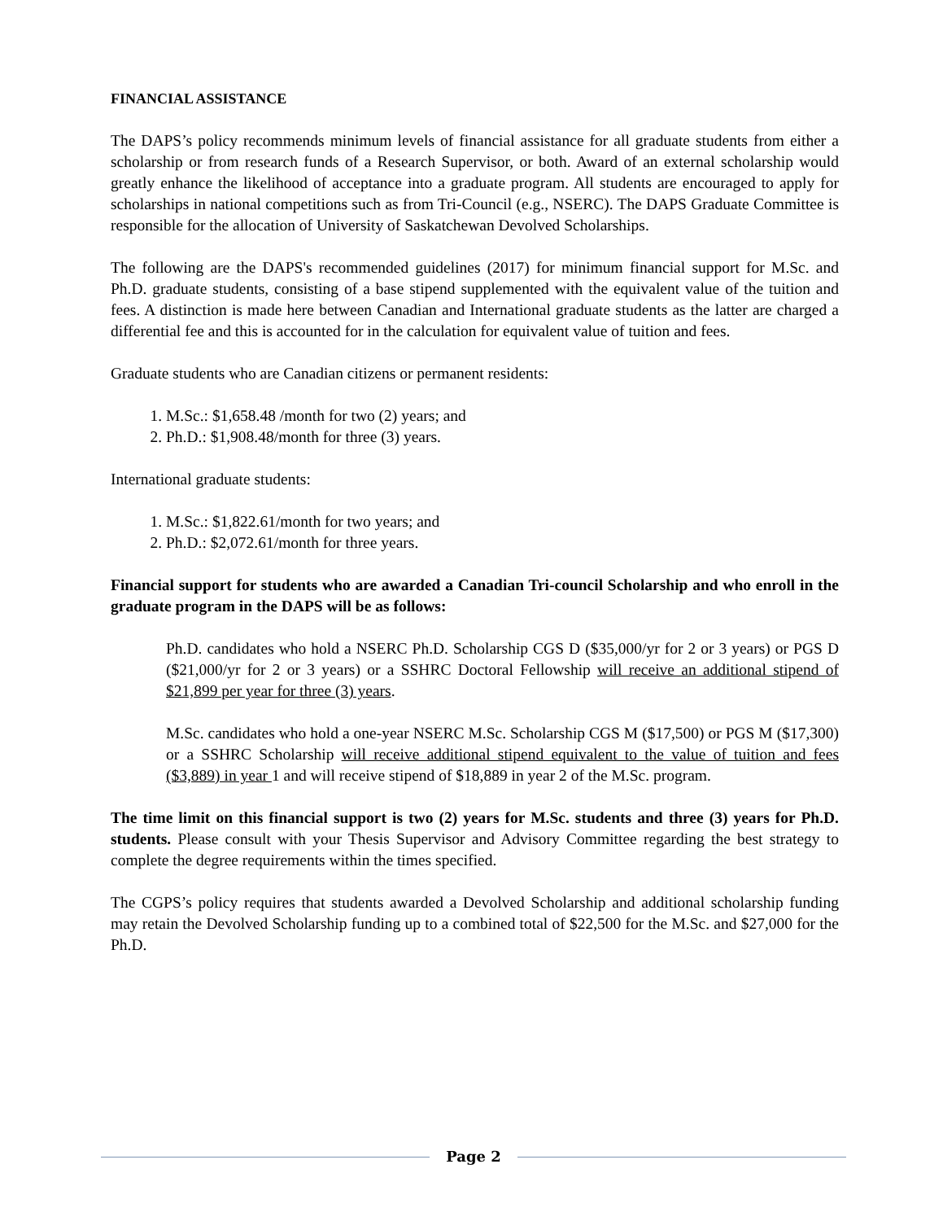FINANCIAL ASSISTANCE
The DAPS’s policy recommends minimum levels of financial assistance for all graduate students from either a scholarship or from research funds of a Research Supervisor, or both. Award of an external scholarship would greatly enhance the likelihood of acceptance into a graduate program. All students are encouraged to apply for scholarships in national competitions such as from Tri-Council (e.g., NSERC). The DAPS Graduate Committee is responsible for the allocation of University of Saskatchewan Devolved Scholarships.
The following are the DAPS's recommended guidelines (2017) for minimum financial support for M.Sc. and Ph.D. graduate students, consisting of a base stipend supplemented with the equivalent value of the tuition and fees. A distinction is made here between Canadian and International graduate students as the latter are charged a differential fee and this is accounted for in the calculation for equivalent value of tuition and fees.
Graduate students who are Canadian citizens or permanent residents:
1. M.Sc.: $1,658.48 /month for two (2) years; and
2. Ph.D.: $1,908.48/month for three (3) years.
International graduate students:
1. M.Sc.: $1,822.61/month for two years; and
2. Ph.D.: $2,072.61/month for three years.
Financial support for students who are awarded a Canadian Tri-council Scholarship and who enroll in the graduate program in the DAPS will be as follows:
Ph.D. candidates who hold a NSERC Ph.D. Scholarship CGS D ($35,000/yr for 2 or 3 years) or PGS D ($21,000/yr for 2 or 3 years) or a SSHRC Doctoral Fellowship will receive an additional stipend of $21,899 per year for three (3) years.
M.Sc. candidates who hold a one-year NSERC M.Sc. Scholarship CGS M ($17,500) or PGS M ($17,300) or a SSHRC Scholarship will receive additional stipend equivalent to the value of tuition and fees ($3,889) in year 1 and will receive stipend of $18,889 in year 2 of the M.Sc. program.
The time limit on this financial support is two (2) years for M.Sc. students and three (3) years for Ph.D. students. Please consult with your Thesis Supervisor and Advisory Committee regarding the best strategy to complete the degree requirements within the times specified.
The CGPS’s policy requires that students awarded a Devolved Scholarship and additional scholarship funding may retain the Devolved Scholarship funding up to a combined total of $22,500 for the M.Sc. and $27,000 for the Ph.D.
Page 2